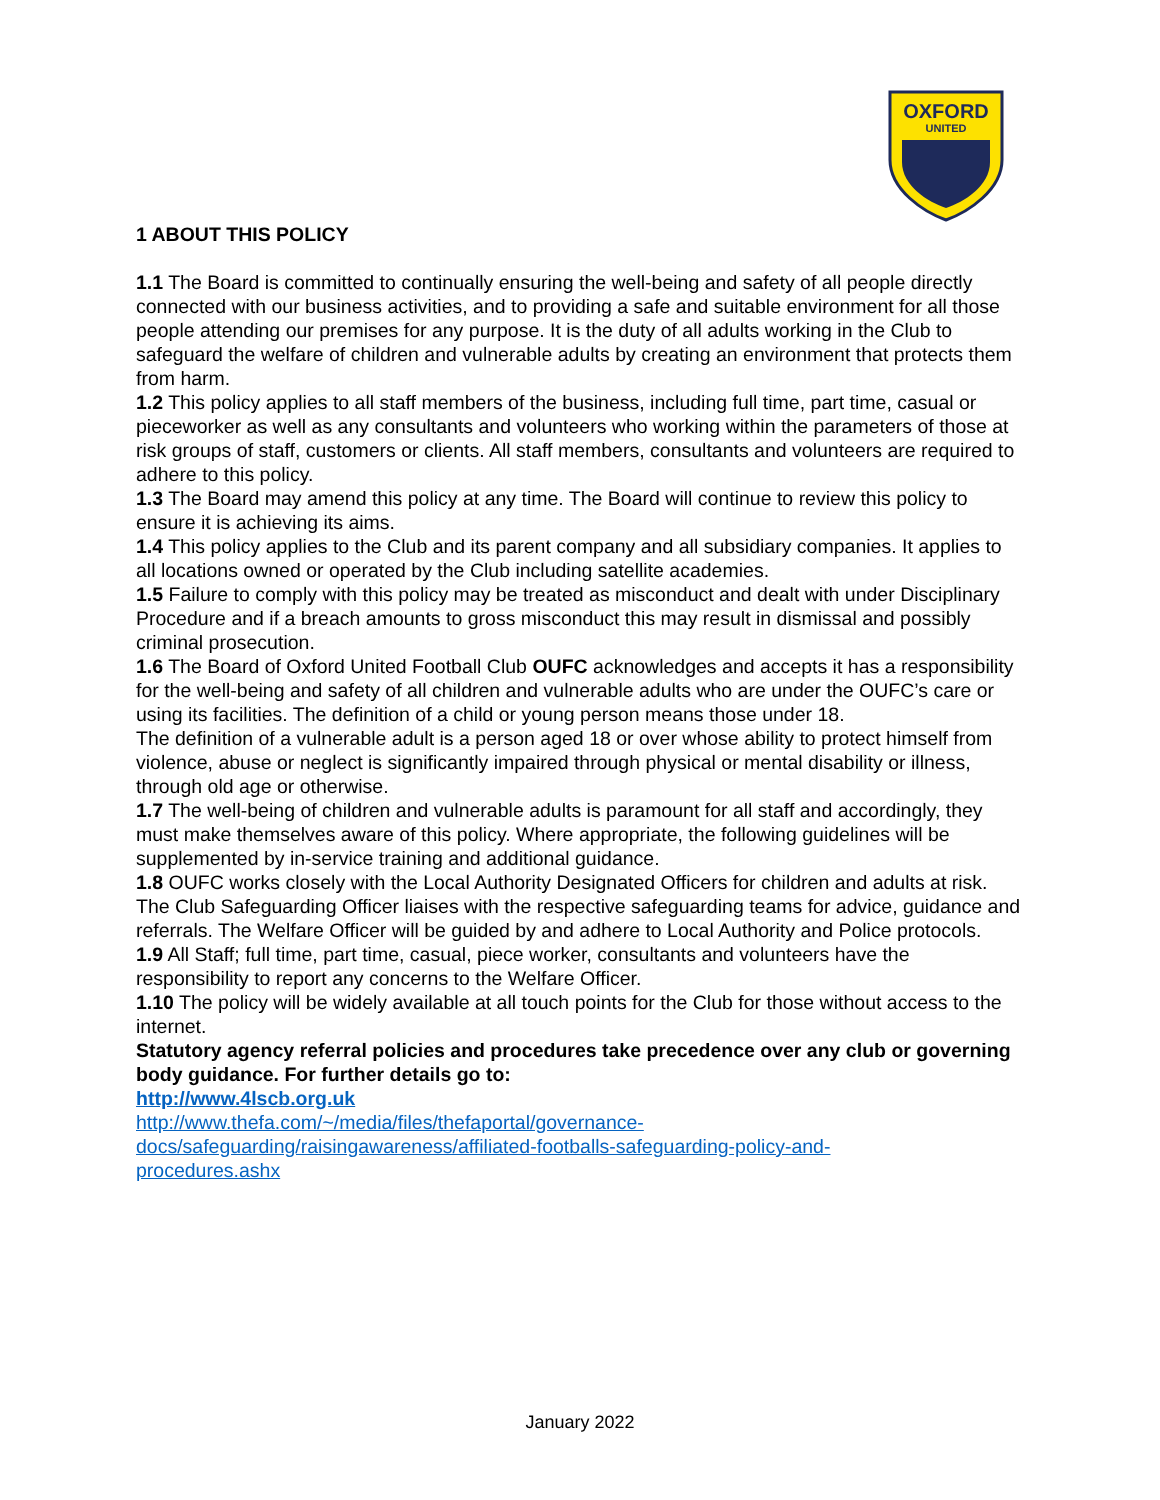OXFORD
UNITED
1 ABOUT THIS POLICY
1.1 The Board is committed to continually ensuring the well-being and safety of all people directly connected with our business activities, and to providing a safe and suitable environment for all those people attending our premises for any purpose. It is the duty of all adults working in the Club to safeguard the welfare of children and vulnerable adults by creating an environment that protects them from harm.
1.2 This policy applies to all staff members of the business, including full time, part time, casual or pieceworker as well as any consultants and volunteers who working within the parameters of those at risk groups of staff, customers or clients. All staff members, consultants and volunteers are required to adhere to this policy.
1.3 The Board may amend this policy at any time. The Board will continue to review this policy to ensure it is achieving its aims.
1.4 This policy applies to the Club and its parent company and all subsidiary companies. It applies to all locations owned or operated by the Club including satellite academies.
1.5 Failure to comply with this policy may be treated as misconduct and dealt with under Disciplinary Procedure and if a breach amounts to gross misconduct this may result in dismissal and possibly criminal prosecution.
1.6 The Board of Oxford United Football Club OUFC acknowledges and accepts it has a responsibility for the well-being and safety of all children and vulnerable adults who are under the OUFC’s care or using its facilities. The definition of a child or young person means those under 18.
The definition of a vulnerable adult is a person aged 18 or over whose ability to protect himself from violence, abuse or neglect is significantly impaired through physical or mental disability or illness, through old age or otherwise.
1.7 The well-being of children and vulnerable adults is paramount for all staff and accordingly, they must make themselves aware of this policy. Where appropriate, the following guidelines will be supplemented by in-service training and additional guidance.
1.8 OUFC works closely with the Local Authority Designated Officers for children and adults at risk.
The Club Safeguarding Officer liaises with the respective safeguarding teams for advice, guidance and referrals. The Welfare Officer will be guided by and adhere to Local Authority and Police protocols.
1.9 All Staff; full time, part time, casual, piece worker, consultants and volunteers have the responsibility to report any concerns to the Welfare Officer.
1.10 The policy will be widely available at all touch points for the Club for those without access to the internet.
Statutory agency referral policies and procedures take precedence over any club or governing body guidance. For further details go to:
http://www.4lscb.org.uk
http://www.thefa.com/~/media/files/thefaportal/governance-
docs/safeguarding/raisingawareness/affiliated-footballs-safeguarding-policy-and-
procedures.ashx
January 2022